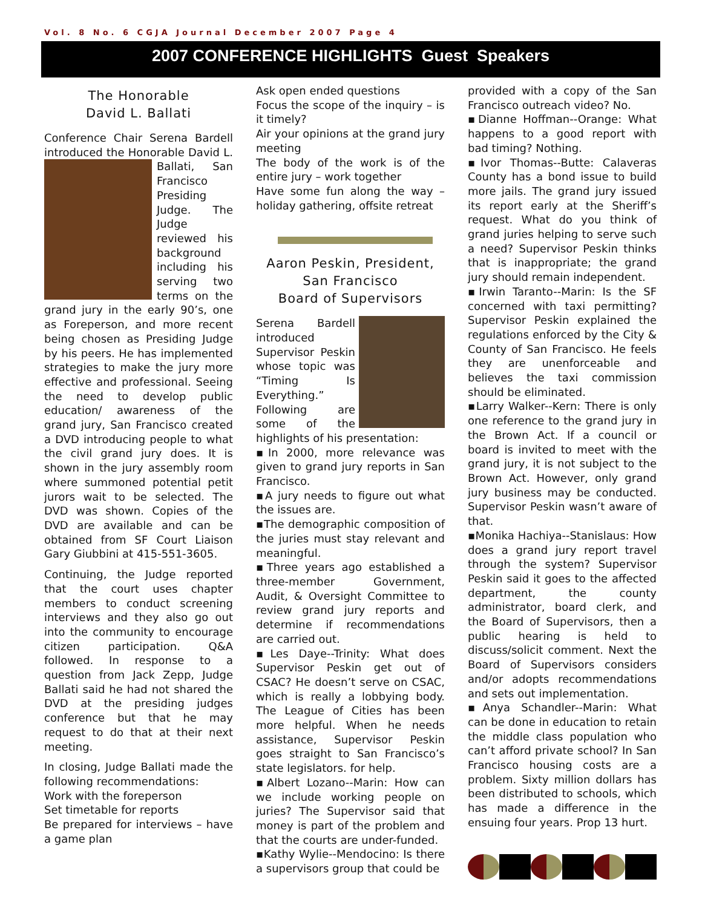Vol. 8 No. 6 CGJA Journal December 2007 Page 4
2007 CONFERENCE HIGHLIGHTS Guest Speakers
The Honorable
David L. Ballati
Conference Chair Serena Bardell introduced the Honorable David L. Ballati, San Francisco Presiding Judge. The Judge reviewed his background including his serving two terms on the grand jury in the early 90’s, one as Foreperson, and more recent being chosen as Presiding Judge by his peers. He has implemented strategies to make the jury more effective and professional. Seeing the need to develop public education/ awareness of the grand jury, San Francisco created a DVD introducing people to what the civil grand jury does. It is shown in the jury assembly room where summoned potential petit jurors wait to be selected. The DVD was shown. Copies of the DVD are available and can be obtained from SF Court Liaison Gary Giubbini at 415-551-3605.
Continuing, the Judge reported that the court uses chapter members to conduct screening interviews and they also go out into the community to encourage citizen participation. Q&A followed. In response to a question from Jack Zepp, Judge Ballati said he had not shared the DVD at the presiding judges conference but that he may request to do that at their next meeting.
In closing, Judge Ballati made the following recommendations:
Work with the foreperson
Set timetable for reports
Be prepared for interviews – have a game plan
Ask open ended questions
Focus the scope of the inquiry – is it timely?
Air your opinions at the grand jury meeting
The body of the work is of the entire jury – work together
Have some fun along the way – holiday gathering, offsite retreat
Aaron Peskin, President, San Francisco
Board of Supervisors
Serena Bardell introduced Supervisor Peskin whose topic was “Timing Is Everything.” Following are some of the highlights of his presentation:
▪In 2000, more relevance was given to grand jury reports in San Francisco.
▪A jury needs to figure out what the issues are.
▪The demographic composition of the juries must stay relevant and meaningful.
▪Three years ago established a three-member Government, Audit, & Oversight Committee to review grand jury reports and determine if recommendations are carried out.
▪Les Daye--Trinity: What does Supervisor Peskin get out of CSAC? He doesn’t serve on CSAC, which is really a lobbying body. The League of Cities has been more helpful. When he needs assistance, Supervisor Peskin goes straight to San Francisco’s state legislators. for help.
▪Albert Lozano--Marin: How can we include working people on juries? The Supervisor said that money is part of the problem and that the courts are under-funded.
▪Kathy Wylie--Mendocino: Is there a supervisors group that could be
provided with a copy of the San Francisco outreach video? No.
▪Dianne Hoffman--Orange: What happens to a good report with bad timing? Nothing.
▪Ivor Thomas--Butte: Calaveras County has a bond issue to build more jails. The grand jury issued its report early at the Sheriff’s request. What do you think of grand juries helping to serve such a need? Supervisor Peskin thinks that is inappropriate; the grand jury should remain independent.
▪Irwin Taranto--Marin: Is the SF concerned with taxi permitting? Supervisor Peskin explained the regulations enforced by the City & County of San Francisco. He feels they are unenforceable and believes the taxi commission should be eliminated.
▪Larry Walker--Kern: There is only one reference to the grand jury in the Brown Act. If a council or board is invited to meet with the grand jury, it is not subject to the Brown Act. However, only grand jury business may be conducted. Supervisor Peskin wasn’t aware of that.
▪Monika Hachiya--Stanislaus: How does a grand jury report travel through the system? Supervisor Peskin said it goes to the affected department, the county administrator, board clerk, and the Board of Supervisors, then a public hearing is held to discuss/solicit comment. Next the Board of Supervisors considers and/or adopts recommendations and sets out implementation.
▪Anya Schandler--Marin: What can be done in education to retain the middle class population who can’t afford private school? In San Francisco housing costs are a problem. Sixty million dollars has been distributed to schools, which has made a difference in the ensuing four years. Prop 13 hurt.